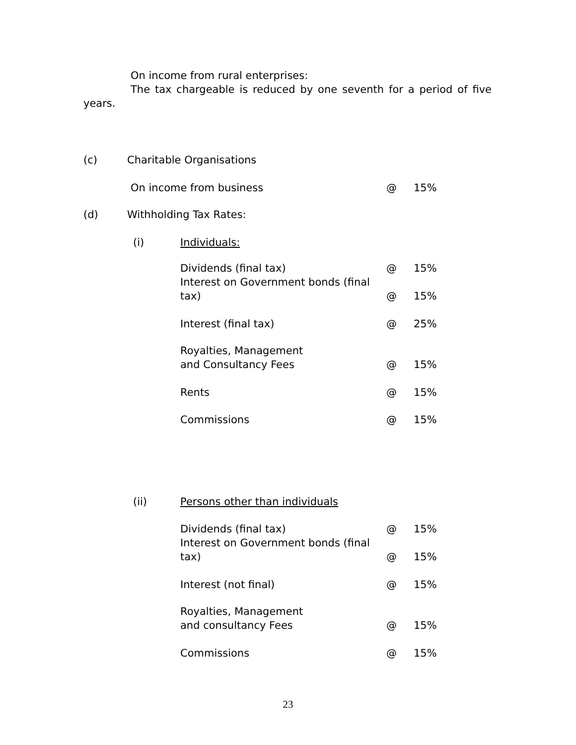On income from rural enterprises:
The tax chargeable is reduced by one seventh for a period of five years.
| (c) | Charitable Organisations | | | |
| | On income from business | | @ | 15% |
| (d) | Withholding Tax Rates: | | | |
| | (i) | Individuals: | | |
| | | Dividends (final tax) | @ | 15% |
| | | Interest on Government bonds (final tax) | @ | 15% |
| | | Interest (final tax) | @ | 25% |
| | | Royalties, Management | | |
| | | and Consultancy Fees | @ | 15% |
| | | Rents | @ | 15% |
| | | Commissions | @ | 15% |
| | (ii) | Persons other than individuals | | |
| | | Dividends (final tax) | @ | 15% |
| | | Interest on Government bonds (final tax) | @ | 15% |
| | | Interest (not final) | @ | 15% |
| | | Royalties, Management | | |
| | | and consultancy Fees | @ | 15% |
| | | Commissions | @ | 15% |
23